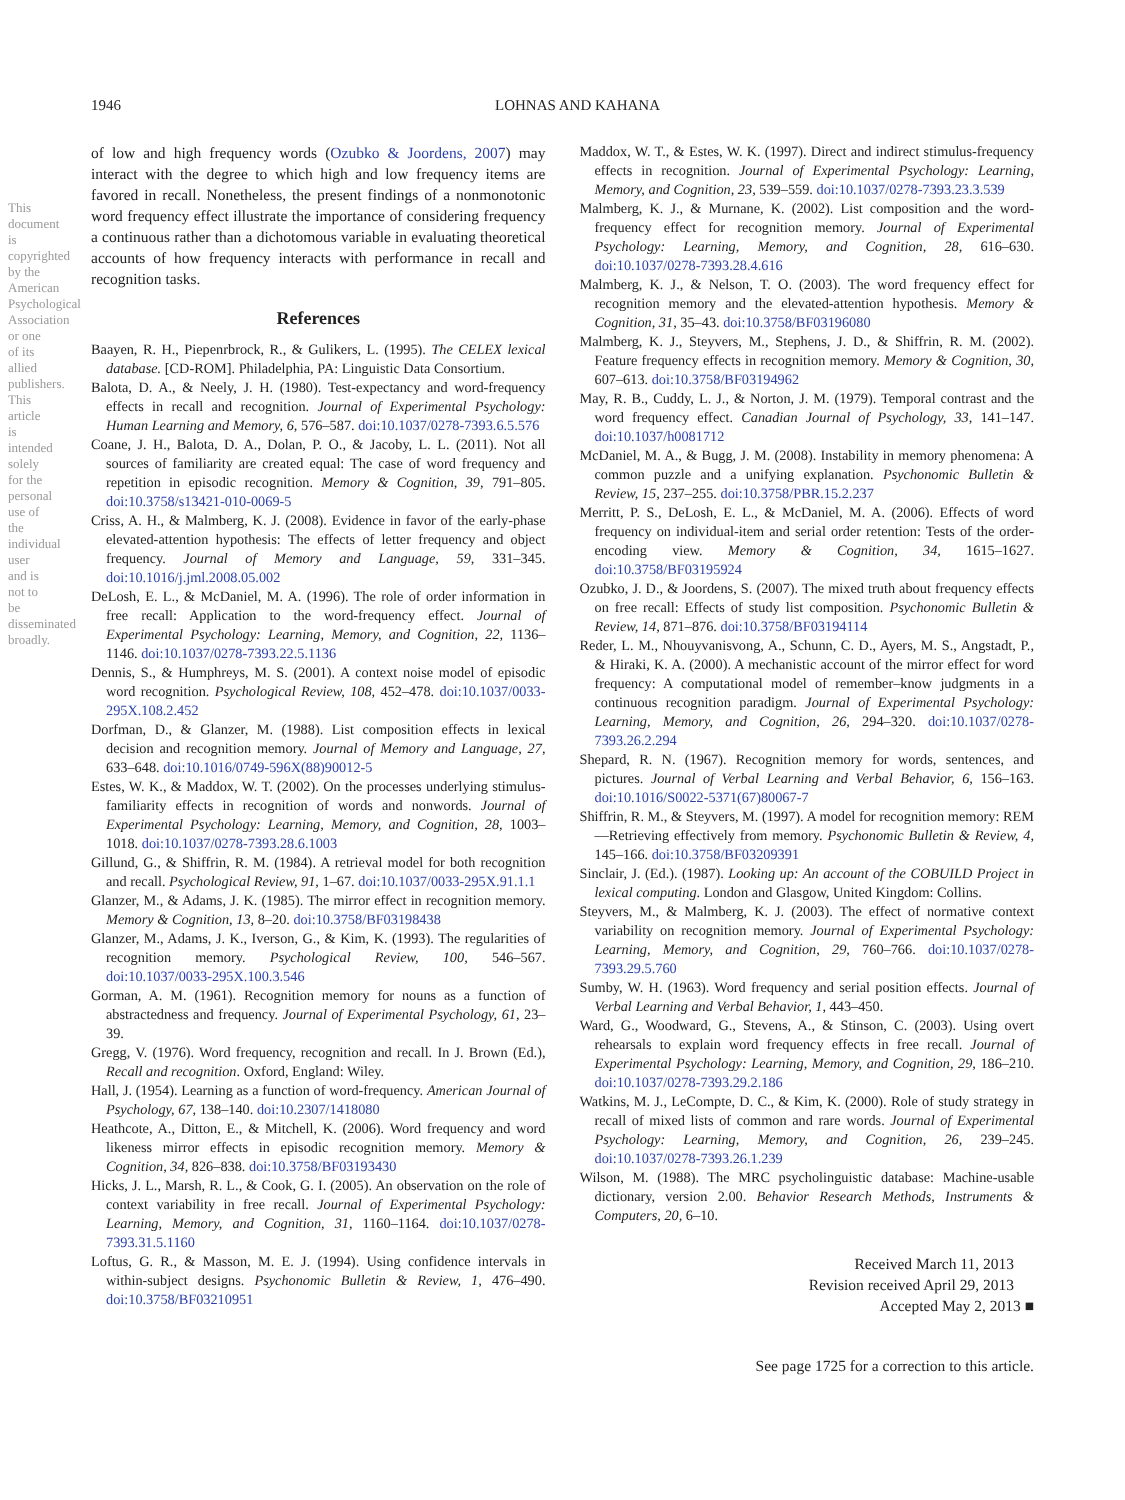1946
LOHNAS AND KAHANA
This document is copyrighted by the American Psychological Association or one of its allied publishers. This article is intended solely for the personal use of the individual user and is not to be disseminated broadly.
of low and high frequency words (Ozubko & Joordens, 2007) may interact with the degree to which high and low frequency items are favored in recall. Nonetheless, the present findings of a nonmonotonic word frequency effect illustrate the importance of considering frequency a continuous rather than a dichotomous variable in evaluating theoretical accounts of how frequency interacts with performance in recall and recognition tasks.
References
Baayen, R. H., Piepenrbrock, R., & Gulikers, L. (1995). The CELEX lexical database. [CD-ROM]. Philadelphia, PA: Linguistic Data Consortium.
Balota, D. A., & Neely, J. H. (1980). Test-expectancy and word-frequency effects in recall and recognition. Journal of Experimental Psychology: Human Learning and Memory, 6, 576–587. doi:10.1037/0278-7393.6.5.576
Coane, J. H., Balota, D. A., Dolan, P. O., & Jacoby, L. L. (2011). Not all sources of familiarity are created equal: The case of word frequency and repetition in episodic recognition. Memory & Cognition, 39, 791–805. doi:10.3758/s13421-010-0069-5
Criss, A. H., & Malmberg, K. J. (2008). Evidence in favor of the early-phase elevated-attention hypothesis: The effects of letter frequency and object frequency. Journal of Memory and Language, 59, 331–345. doi:10.1016/j.jml.2008.05.002
DeLosh, E. L., & McDaniel, M. A. (1996). The role of order information in free recall: Application to the word-frequency effect. Journal of Experimental Psychology: Learning, Memory, and Cognition, 22, 1136–1146. doi:10.1037/0278-7393.22.5.1136
Dennis, S., & Humphreys, M. S. (2001). A context noise model of episodic word recognition. Psychological Review, 108, 452–478. doi:10.1037/0033-295X.108.2.452
Dorfman, D., & Glanzer, M. (1988). List composition effects in lexical decision and recognition memory. Journal of Memory and Language, 27, 633–648. doi:10.1016/0749-596X(88)90012-5
Estes, W. K., & Maddox, W. T. (2002). On the processes underlying stimulus-familiarity effects in recognition of words and nonwords. Journal of Experimental Psychology: Learning, Memory, and Cognition, 28, 1003–1018. doi:10.1037/0278-7393.28.6.1003
Gillund, G., & Shiffrin, R. M. (1984). A retrieval model for both recognition and recall. Psychological Review, 91, 1–67. doi:10.1037/0033-295X.91.1.1
Glanzer, M., & Adams, J. K. (1985). The mirror effect in recognition memory. Memory & Cognition, 13, 8–20. doi:10.3758/BF03198438
Glanzer, M., Adams, J. K., Iverson, G., & Kim, K. (1993). The regularities of recognition memory. Psychological Review, 100, 546–567. doi:10.1037/0033-295X.100.3.546
Gorman, A. M. (1961). Recognition memory for nouns as a function of abstractedness and frequency. Journal of Experimental Psychology, 61, 23–39.
Gregg, V. (1976). Word frequency, recognition and recall. In J. Brown (Ed.), Recall and recognition. Oxford, England: Wiley.
Hall, J. (1954). Learning as a function of word-frequency. American Journal of Psychology, 67, 138–140. doi:10.2307/1418080
Heathcote, A., Ditton, E., & Mitchell, K. (2006). Word frequency and word likeness mirror effects in episodic recognition memory. Memory & Cognition, 34, 826–838. doi:10.3758/BF03193430
Hicks, J. L., Marsh, R. L., & Cook, G. I. (2005). An observation on the role of context variability in free recall. Journal of Experimental Psychology: Learning, Memory, and Cognition, 31, 1160–1164. doi:10.1037/0278-7393.31.5.1160
Loftus, G. R., & Masson, M. E. J. (1994). Using confidence intervals in within-subject designs. Psychonomic Bulletin & Review, 1, 476–490. doi:10.3758/BF03210951
Maddox, W. T., & Estes, W. K. (1997). Direct and indirect stimulus-frequency effects in recognition. Journal of Experimental Psychology: Learning, Memory, and Cognition, 23, 539–559. doi:10.1037/0278-7393.23.3.539
Malmberg, K. J., & Murnane, K. (2002). List composition and the word-frequency effect for recognition memory. Journal of Experimental Psychology: Learning, Memory, and Cognition, 28, 616–630. doi:10.1037/0278-7393.28.4.616
Malmberg, K. J., & Nelson, T. O. (2003). The word frequency effect for recognition memory and the elevated-attention hypothesis. Memory & Cognition, 31, 35–43. doi:10.3758/BF03196080
Malmberg, K. J., Steyvers, M., Stephens, J. D., & Shiffrin, R. M. (2002). Feature frequency effects in recognition memory. Memory & Cognition, 30, 607–613. doi:10.3758/BF03194962
May, R. B., Cuddy, L. J., & Norton, J. M. (1979). Temporal contrast and the word frequency effect. Canadian Journal of Psychology, 33, 141–147. doi:10.1037/h0081712
McDaniel, M. A., & Bugg, J. M. (2008). Instability in memory phenomena: A common puzzle and a unifying explanation. Psychonomic Bulletin & Review, 15, 237–255. doi:10.3758/PBR.15.2.237
Merritt, P. S., DeLosh, E. L., & McDaniel, M. A. (2006). Effects of word frequency on individual-item and serial order retention: Tests of the order-encoding view. Memory & Cognition, 34, 1615–1627. doi:10.3758/BF03195924
Ozubko, J. D., & Joordens, S. (2007). The mixed truth about frequency effects on free recall: Effects of study list composition. Psychonomic Bulletin & Review, 14, 871–876. doi:10.3758/BF03194114
Reder, L. M., Nhouyvanisvong, A., Schunn, C. D., Ayers, M. S., Angstadt, P., & Hiraki, K. A. (2000). A mechanistic account of the mirror effect for word frequency: A computational model of remember–know judgments in a continuous recognition paradigm. Journal of Experimental Psychology: Learning, Memory, and Cognition, 26, 294–320. doi:10.1037/0278-7393.26.2.294
Shepard, R. N. (1967). Recognition memory for words, sentences, and pictures. Journal of Verbal Learning and Verbal Behavior, 6, 156–163. doi:10.1016/S0022-5371(67)80067-7
Shiffrin, R. M., & Steyvers, M. (1997). A model for recognition memory: REM—Retrieving effectively from memory. Psychonomic Bulletin & Review, 4, 145–166. doi:10.3758/BF03209391
Sinclair, J. (Ed.). (1987). Looking up: An account of the COBUILD Project in lexical computing. London and Glasgow, United Kingdom: Collins.
Steyvers, M., & Malmberg, K. J. (2003). The effect of normative context variability on recognition memory. Journal of Experimental Psychology: Learning, Memory, and Cognition, 29, 760–766. doi:10.1037/0278-7393.29.5.760
Sumby, W. H. (1963). Word frequency and serial position effects. Journal of Verbal Learning and Verbal Behavior, 1, 443–450.
Ward, G., Woodward, G., Stevens, A., & Stinson, C. (2003). Using overt rehearsals to explain word frequency effects in free recall. Journal of Experimental Psychology: Learning, Memory, and Cognition, 29, 186–210. doi:10.1037/0278-7393.29.2.186
Watkins, M. J., LeCompte, D. C., & Kim, K. (2000). Role of study strategy in recall of mixed lists of common and rare words. Journal of Experimental Psychology: Learning, Memory, and Cognition, 26, 239–245. doi:10.1037/0278-7393.26.1.239
Wilson, M. (1988). The MRC psycholinguistic database: Machine-usable dictionary, version 2.00. Behavior Research Methods, Instruments & Computers, 20, 6–10.
Received March 11, 2013
Revision received April 29, 2013
Accepted May 2, 2013 ■
See page 1725 for a correction to this article.